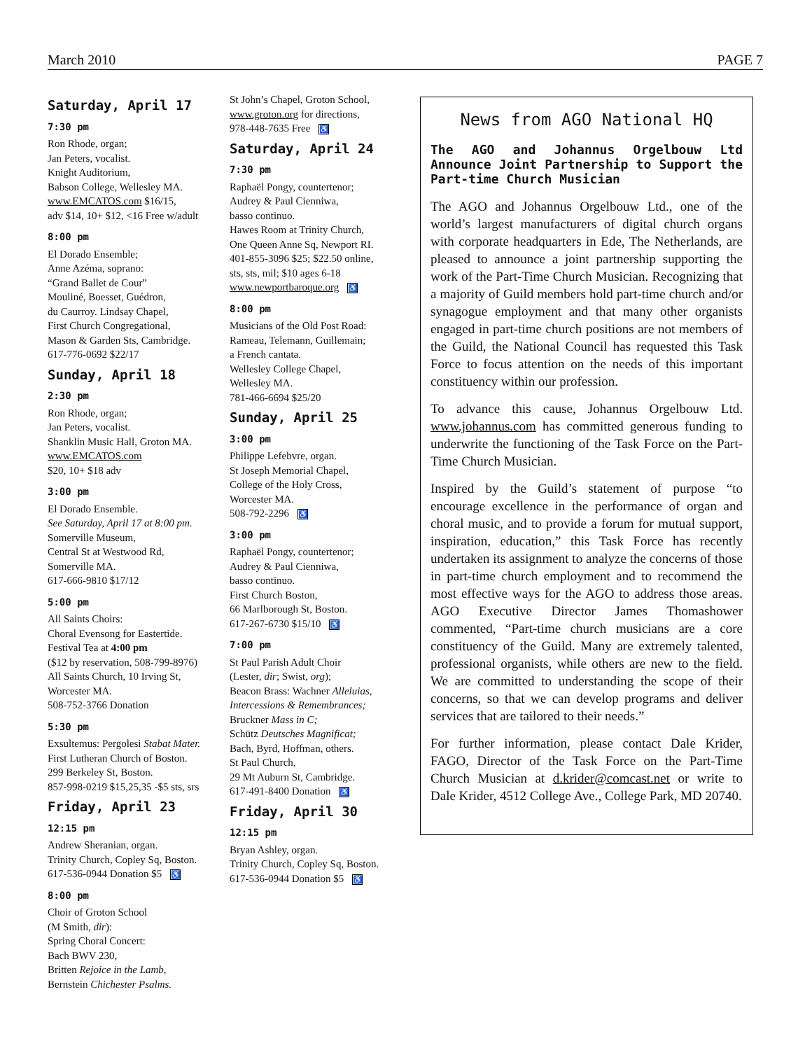March 2010 PAGE 7
Saturday, April 17
7:30 pm
Ron Rhode, organ;
Jan Peters, vocalist.
Knight Auditorium,
Babson College, Wellesley MA.
www.EMCATOS.com $16/15,
adv $14, 10+ $12, <16 Free w/adult
8:00 pm
El Dorado Ensemble;
Anne Azéma, soprano:
“Grand Ballet de Cour”
Mouliné, Boesset, Guédron,
du Caurroy. Lindsay Chapel,
First Church Congregational,
Mason & Garden Sts, Cambridge.
617-776-0692 $22/17
Sunday, April 18
2:30 pm
Ron Rhode, organ;
Jan Peters, vocalist.
Shanklin Music Hall, Groton MA.
www.EMCATOS.com
$20, 10+ $18 adv
3:00 pm
El Dorado Ensemble.
See Saturday, April 17 at 8:00 pm.
Somerville Museum,
Central St at Westwood Rd,
Somerville MA.
617-666-9810 $17/12
5:00 pm
All Saints Choirs:
Choral Evensong for Eastertide.
Festival Tea at 4:00 pm
($12 by reservation, 508-799-8976)
All Saints Church, 10 Irving St,
Worcester MA.
508-752-3766 Donation
5:30 pm
Exsultemus: Pergolesi Stabat Mater.
First Lutheran Church of Boston.
299 Berkeley St, Boston.
857-998-0219 $15,25,35 -$5 sts, srs
Friday, April 23
12:15 pm
Andrew Sheranian, organ.
Trinity Church, Copley Sq, Boston.
617-536-0944 Donation $5 ♿
8:00 pm
Choir of Groton School
(M Smith, dir):
Spring Choral Concert:
Bach BWV 230,
Britten Rejoice in the Lamb,
Bernstein Chichester Psalms.
St John’s Chapel, Groton School,
www.groton.org for directions,
978-448-7635 Free ♿
Saturday, April 24
7:30 pm
Raphaël Pongy, countertenor;
Audrey & Paul Cienniwa,
basso continuo.
Hawes Room at Trinity Church,
One Queen Anne Sq, Newport RI.
401-855-3096 $25; $22.50 online,
sts, sts, mil; $10 ages 6-18
www.newportbaroque.org ♿
8:00 pm
Musicians of the Old Post Road:
Rameau, Telemann, Guillemain;
a French cantata.
Wellesley College Chapel,
Wellesley MA.
781-466-6694 $25/20
Sunday, April 25
3:00 pm
Philippe Lefebvre, organ.
St Joseph Memorial Chapel,
College of the Holy Cross,
Worcester MA.
508-792-2296 ♿
3:00 pm
Raphaël Pongy, countertenor;
Audrey & Paul Cienniwa,
basso continuo.
First Church Boston,
66 Marlborough St, Boston.
617-267-6730 $15/10 ♿
7:00 pm
St Paul Parish Adult Choir
(Lester, dir; Swist, org);
Beacon Brass: Wachner Alleluias, Intercessions & Remembrances;
Bruckner Mass in C;
Schütz Deutsches Magnificat;
Bach, Byrd, Hoffman, others.
St Paul Church,
29 Mt Auburn St, Cambridge.
617-491-8400 Donation ♿
Friday, April 30
12:15 pm
Bryan Ashley, organ.
Trinity Church, Copley Sq, Boston.
617-536-0944 Donation $5 ♿
News from AGO National HQ
The AGO and Johannus Orgelbouw Ltd Announce Joint Partnership to Support the Part-time Church Musician
The AGO and Johannus Orgelbouw Ltd., one of the world’s largest manufacturers of digital church organs with corporate headquarters in Ede, The Netherlands, are pleased to announce a joint partnership supporting the work of the Part-Time Church Musician. Recognizing that a majority of Guild members hold part-time church and/or synagogue employment and that many other organists engaged in part-time church positions are not members of the Guild, the National Council has requested this Task Force to focus attention on the needs of this important constituency within our profession.
To advance this cause, Johannus Orgelbouw Ltd. www.johannus.com has committed generous funding to underwrite the functioning of the Task Force on the Part-Time Church Musician.
Inspired by the Guild’s statement of purpose “to encourage excellence in the performance of organ and choral music, and to provide a forum for mutual support, inspiration, education,” this Task Force has recently undertaken its assignment to analyze the concerns of those in part-time church employment and to recommend the most effective ways for the AGO to address those areas. AGO Executive Director James Thomashower commented, “Part-time church musicians are a core constituency of the Guild. Many are extremely talented, professional organists, while others are new to the field. We are committed to understanding the scope of their concerns, so that we can develop programs and deliver services that are tailored to their needs.”
For further information, please contact Dale Krider, FAGO, Director of the Task Force on the Part-Time Church Musician at d.krider@comcast.net or write to Dale Krider, 4512 College Ave., College Park, MD 20740.